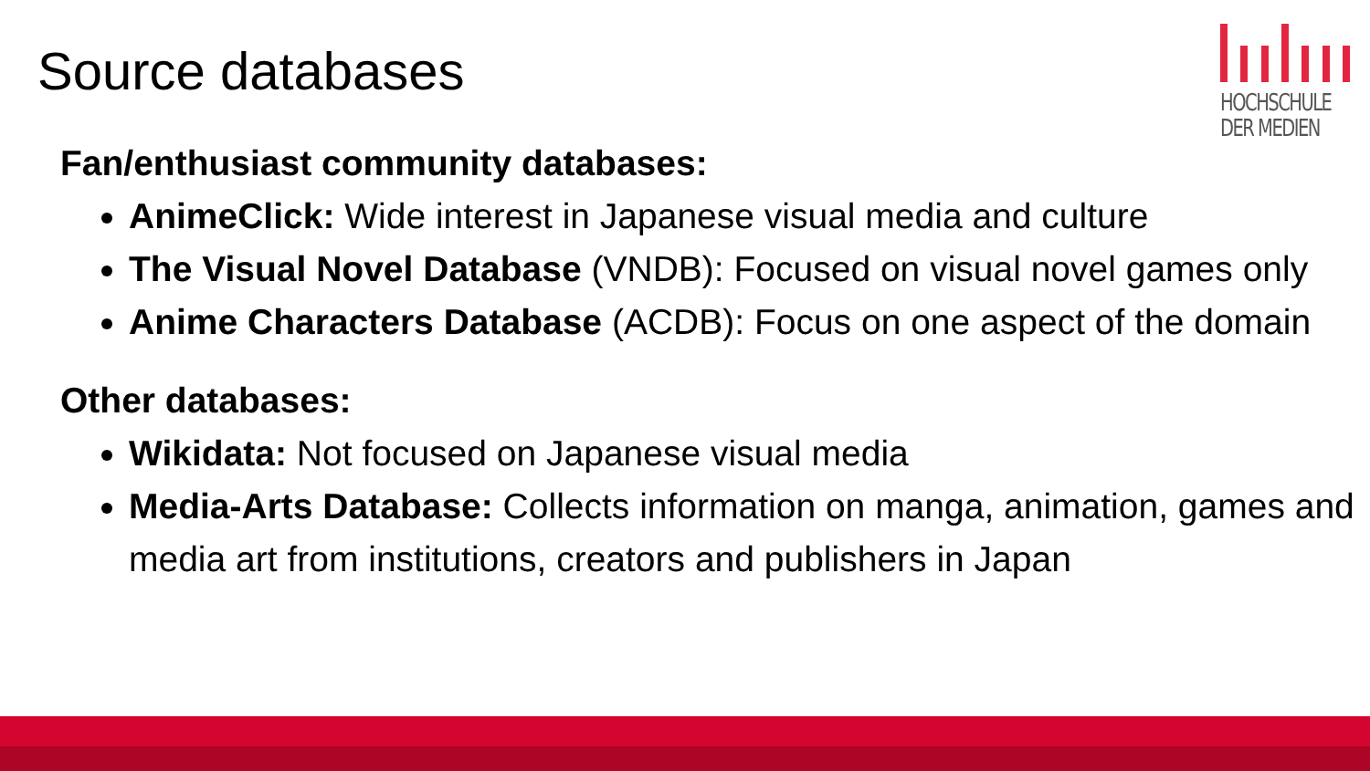Source databases
HOCHSCHULE
DER MEDIEN
Fan/enthusiast community databases:
AnimeClick: Wide interest in Japanese visual media and culture
The Visual Novel Database (VNDB): Focused on visual novel games only
Anime Characters Database (ACDB): Focus on one aspect of the domain
Other databases:
Wikidata: Not focused on Japanese visual media
Media-Arts Database: Collects information on manga, animation, games and media art from institutions, creators and publishers in Japan